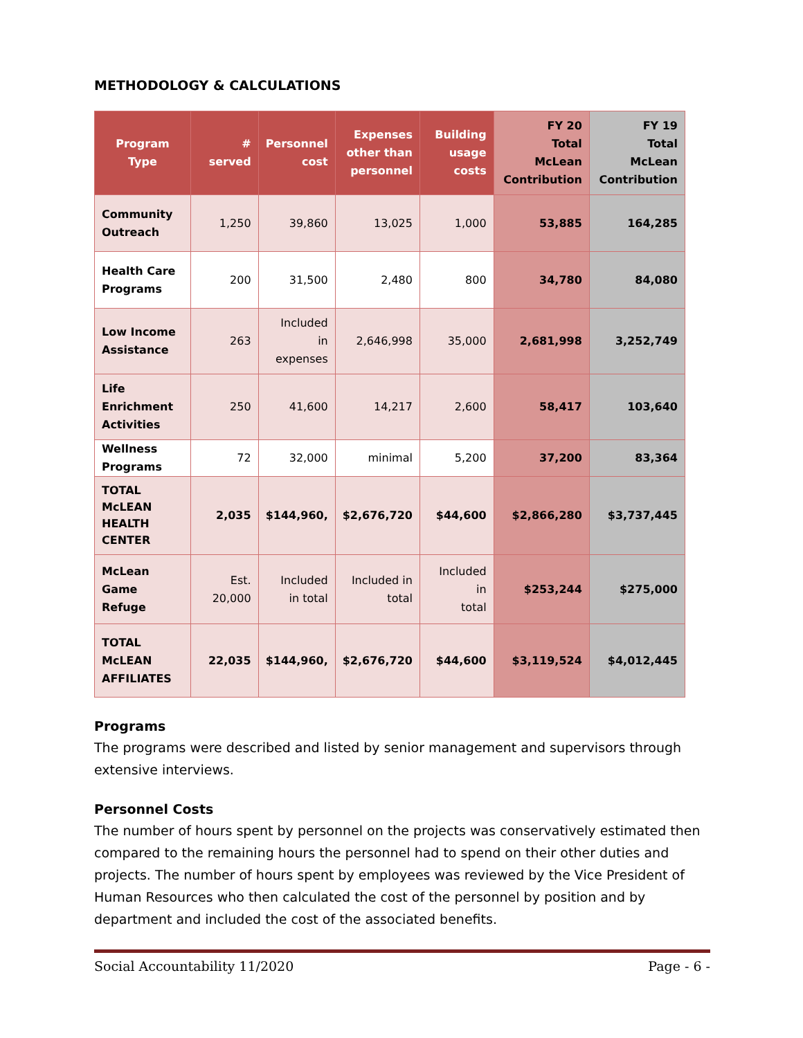METHODOLOGY & CALCULATIONS
| Program Type | # served | Personnel cost | Expenses other than personnel | Building usage costs | FY 20 Total McLean Contribution | FY 19 Total McLean Contribution |
| --- | --- | --- | --- | --- | --- | --- |
| Community Outreach | 1,250 | 39,860 | 13,025 | 1,000 | 53,885 | 164,285 |
| Health Care Programs | 200 | 31,500 | 2,480 | 800 | 34,780 | 84,080 |
| Low Income Assistance | 263 | Included in expenses | 2,646,998 | 35,000 | 2,681,998 | 3,252,749 |
| Life Enrichment Activities | 250 | 41,600 | 14,217 | 2,600 | 58,417 | 103,640 |
| Wellness Programs | 72 | 32,000 | minimal | 5,200 | 37,200 | 83,364 |
| TOTAL McLEAN HEALTH CENTER | 2,035 | $144,960, | $2,676,720 | $44,600 | $2,866,280 | $3,737,445 |
| McLean Game Refuge | Est. 20,000 | Included in total | Included in total | Included in total | $253,244 | $275,000 |
| TOTAL McLEAN AFFILIATES | 22,035 | $144,960, | $2,676,720 | $44,600 | $3,119,524 | $4,012,445 |
Programs
The programs were described and listed by senior management and supervisors through extensive interviews.
Personnel Costs
The number of hours spent by personnel on the projects was conservatively estimated then compared to the remaining hours the personnel had to spend on their other duties and projects. The number of hours spent by employees was reviewed by the Vice President of Human Resources who then calculated the cost of the personnel by position and by department and included the cost of the associated benefits.
Social Accountability 11/2020 Page - 6 -